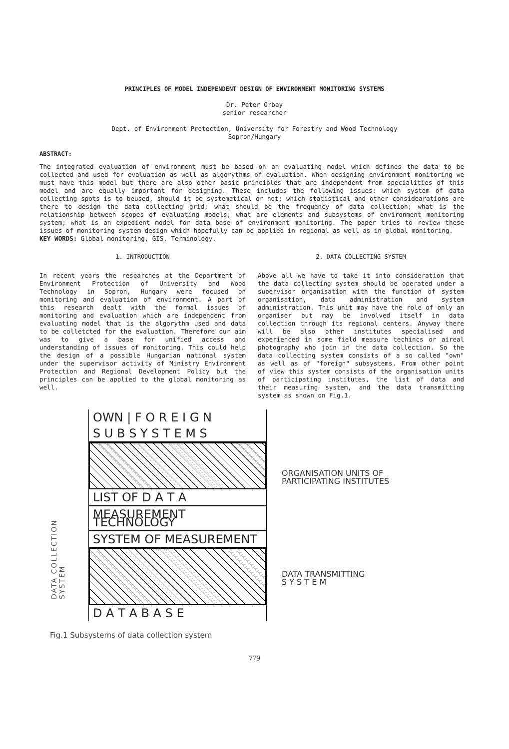PRINCIPLES OF MODEL INDEPENDENT DESIGN OF ENVIRONMENT MONITORING SYSTEMS
Dr. Peter Orbay
senior researcher
Dept. of Environment Protection, University for Forestry and Wood Technology
Sopron/Hungary
ABSTRACT:
The integrated evaluation of environment must be based on an evaluating model which defines the data to be collected and used for evaluation as well as algorythms of evaluation. When designing environment monitoring we must have this model but there are also other basic principles that are independent from specialities of this model and are equally important for designing. These includes the following issues: which system of data collecting spots is to beused, should it be systematical or not; which statistical and other considearations are there to design the data collecting grid; what should be the frequency of data collection; what is the relationship between scopes of evaluating models; what are elements and subsystems of environment monitoring system; what is an expedient model for data base of environment monitoring. The paper tries to review these issues of monitoring system design which hopefully can be applied in regional as well as in global monitoring.
KEY WORDS: Global monitoring, GIS, Terminology.
1. INTRODUCTION
In recent years the researches at the Department of Environment Protection of University and Wood Technology in Sopron, Hungary were focused on monitoring and evaluation of environment. A part of this research dealt with the formal issues of monitoring and evaluation which are independent from evaluating model that is the algorythm used and data to be colletcted for the evaluation. Therefore our aim was to give a base for unified access and understanding of issues of monitoring. This could help the design of a possible Hungarian national system under the supervisor activity of Ministry Environment Protection and Regional Development Policy but the principles can be applied to the global monitoring as well.
2. DATA COLLECTING SYSTEM
Above all we have to take it into consideration that the data collecting system should be operated under a supervisor organisation with the function of system organisation, data administration and system administration. This unit may have the role of only an organiser but may be involved itself in data collection through its regional centers. Anyway there will be also other institutes specialised and experienced in some field measure techincs or aireal photography who join in the data collection. So the data collecting system consists of a so called "own" as well as of "foreign" subsystems. From other point of view this system consists of the organisation units of participating institutes, the list of data and their measuring system, and the data transmitting system as shown on Fig.1.
DATA COLLECTION SYSTEM
OWN | F O R E I G N
S U B S Y S T E M S
LIST OF D A T A
MEASUREMENT TECHNOLOGY
SYSTEM OF MEASUREMENT
D A T A B A S E
ORGANISATION UNITS OF
PARTICIPATING INSTITUTES
DATA TRANSMITTING
S Y S T E M
Fig.1 Subsystems of data collection system
779